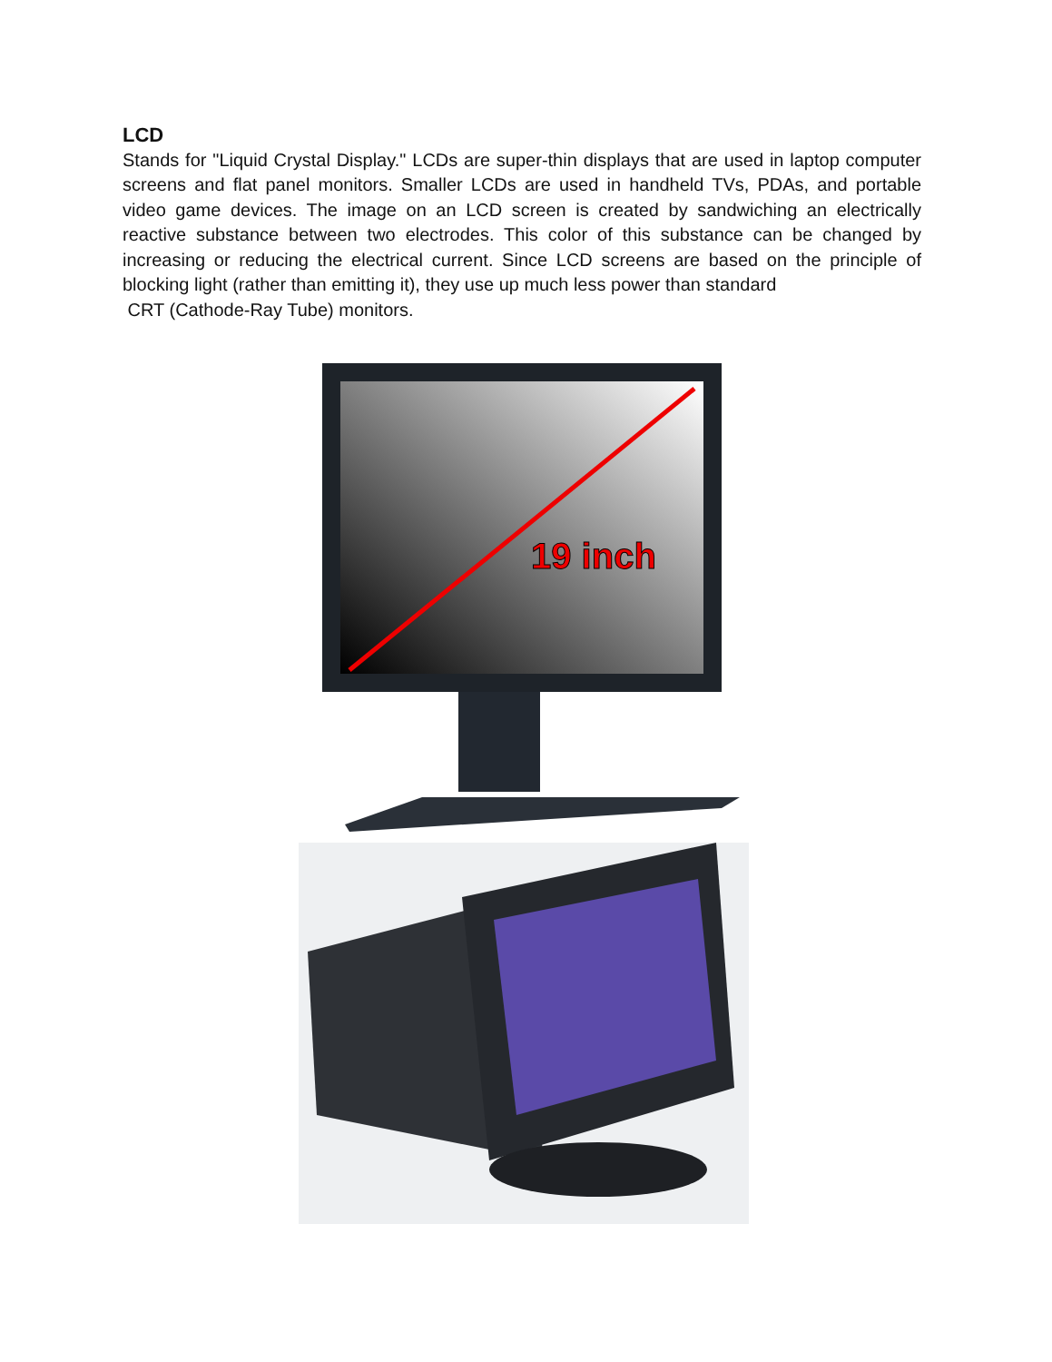LCD
Stands for "Liquid Crystal Display." LCDs are super-thin displays that are used in laptop computer screens and flat panel monitors. Smaller LCDs are used in handheld TVs, PDAs, and portable video game devices. The image on an LCD screen is created by sandwiching an electrically reactive substance between two electrodes. This color of this substance can be changed by increasing or reducing the electrical current. Since LCD screens are based on the principle of blocking light (rather than emitting it), they use up much less power than standard
CRT (Cathode-Ray Tube) monitors.
19 inch